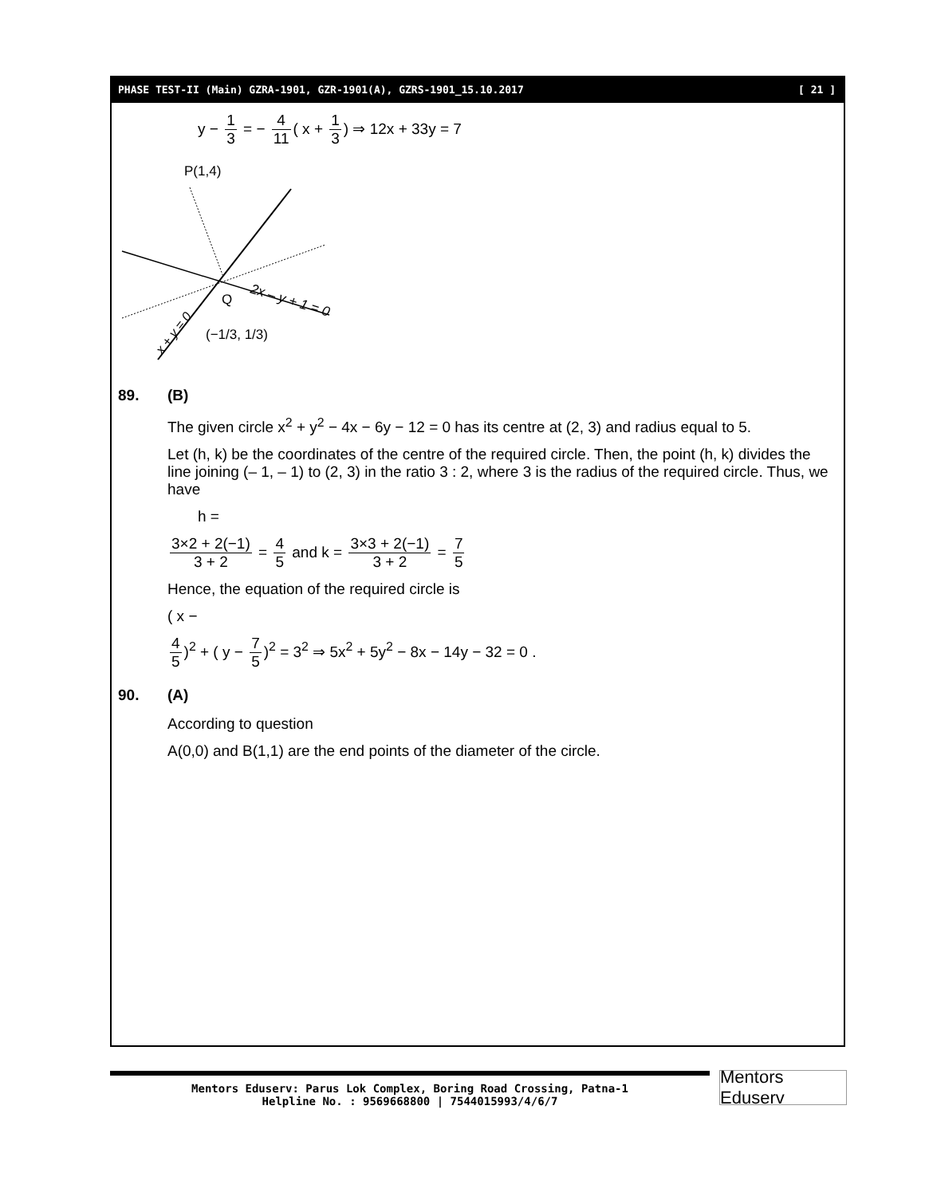PHASE TEST-II (Main) GZRA-1901, GZR-1901(A), GZRS-1901_15.10.2017 [ 21 ]
y −
1 3
= −
4 11
( x +
1 3
) ⇒ 12x + 33y = 7
P(1,4)
Q
2x – y + 1 = 0
x + y = 0
(−1/3, 1/3)
89. (B)
The given circle x<sup>2</sup> + y<sup>2</sup> − 4x − 6y − 12 = 0 has its centre at (2, 3) and radius equal to 5.
Let (h, k) be the coordinates of the centre of the required circle. Then, the point (h, k) divides the line joining (– 1, – 1) to (2, 3) in the ratio 3 : 2, where 3 is the radius of the required circle. Thus, we have
h =
3×2 + 2(−1) 3 + 2
=
4 5
and k =
3×3 + 2(−1) 3 + 2
=
7 5
Hence, the equation of the required circle is
( x −
4 5
)<sup>2</sup> + ( y −
7 5
)<sup>2</sup> = 3<sup>2</sup> ⇒ 5x<sup>2</sup> + 5y<sup>2</sup> − 8x − 14y − 32 = 0 .
90. (A)
According to question
A(0,0) and B(1,1) are the end points of the diameter of the circle.
Mentors Eduserv: Parus Lok Complex, Boring Road Crossing, Patna-1
Helpline No. : 9569668800 | 7544015993/4/6/7
Mentors Eduserv